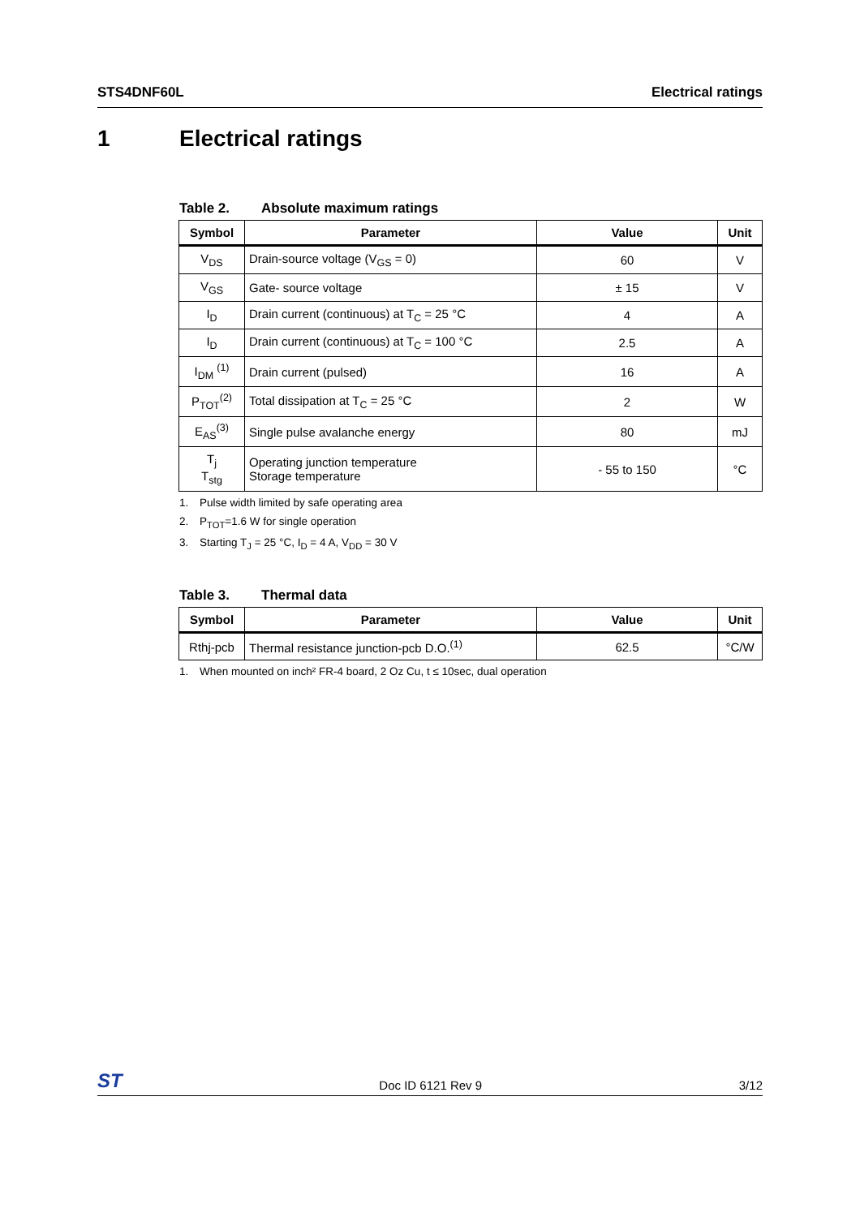STS4DNF60L Electrical ratings
1 Electrical ratings
Table 2. Absolute maximum ratings
| Symbol | Parameter | Value | Unit |
| --- | --- | --- | --- |
| V<sub>DS</sub> | Drain-source voltage (V<sub>GS</sub> = 0) | 60 | V |
| V<sub>GS</sub> | Gate- source voltage | ± 15 | V |
| I<sub>D</sub> | Drain current (continuous) at T<sub>C</sub> = 25 °C | 4 | A |
| I<sub>D</sub> | Drain current (continuous) at T<sub>C</sub> = 100 °C | 2.5 | A |
| I<sub>DM</sub> <sup>(1)</sup> | Drain current (pulsed) | 16 | A |
| P<sub>TOT</sub><sup>(2)</sup> | Total dissipation at T<sub>C</sub> = 25 °C | 2 | W |
| E<sub>AS</sub><sup>(3)</sup> | Single pulse avalanche energy | 80 | mJ |
| T<sub>j</sub> T<sub>stg</sub> | Operating junction temperature Storage temperature | - 55 to 150 | °C |
1. Pulse width limited by safe operating area
2. P<sub>TOT</sub>=1.6 W for single operation
3. Starting T<sub>J</sub> = 25 °C, I<sub>D</sub> = 4 A, V<sub>DD</sub> = 30 V
Table 3. Thermal data
| Symbol | Parameter | Value | Unit |
| --- | --- | --- | --- |
| Rthj-pcb | Thermal resistance junction-pcb D.O.<sup>(1)</sup> | 62.5 | °C/W |
1. When mounted on inch² FR-4 board, 2 Oz Cu, t ≤ 10sec, dual operation
ST Doc ID 6121 Rev 9 3/12